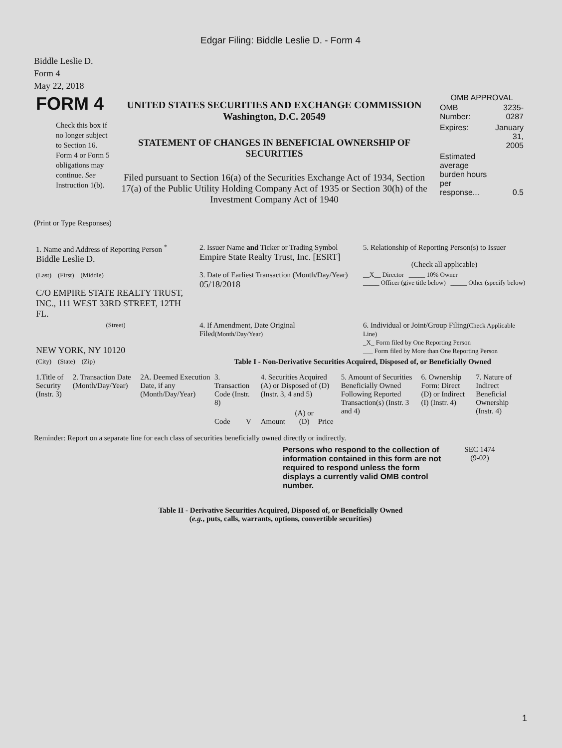Edgar Filing: Biddle Leslie D. - Form 4
Biddle Leslie D.
Form 4
May 22, 2018
| FORM 4 Check this box if no longer subject to Section 16. Form 4 or Form 5 obligations may continue. See Instruction 1(b). | UNITED STATES SECURITIES AND EXCHANGE COMMISSION Washington, D.C. 20549 STATEMENT OF CHANGES IN BENEFICIAL OWNERSHIP OF SECURITIES Filed pursuant to Section 16(a) of the Securities Exchange Act of 1934, Section 17(a) of the Public Utility Holding Company Act of 1935 or Section 30(h) of the Investment Company Act of 1940 | OMB APPROVAL / OMB Number: / 3235-0287 / / Expires: / January 31, 2005 / / Estimated average burden hours per response... / 0.5 / |
(Print or Type Responses)
| 1. Name and Address of Reporting Person <sup>*</sup> Biddle Leslie D. | 2. Issuer Name and Ticker or Trading Symbol Empire State Realty Trust, Inc. [ESRT] | 5. Relationship of Reporting Person(s) to Issuer (Check all applicable) |
| (Last) (First) (Middle) C/O EMPIRE STATE REALTY TRUST, INC., 111 WEST 33RD STREET, 12TH FL. | 3. Date of Earliest Transaction (Month/Day/Year) 05/18/2018 | __X__ Director _____ 10% Owner _____ Officer (give title below) _____ Other (specify below) |
| (Street) NEW YORK, NY 10120 | 4. If Amendment, Date Original Filed (Month/Day/Year) | 6. Individual or Joint/Group Filing (Check Applicable Line) _X_ Form filed by One Reporting Person ___ Form filed by More than One Reporting Person |
| (City) (State) (Zip) | Table I - Non-Derivative Securities Acquired, Disposed of, or Beneficially Owned | |
| 1.Title of Security (Instr. 3) | 2. Transaction Date (Month/Day/Year) | 2A. Deemed Execution Date, if any (Month/Day/Year) | 3. Transaction Code (Instr. 8) | | 4. Securities Acquired (A) or Disposed of (D) (Instr. 3, 4 and 5) | | | 5. Amount of Securities Beneficially Owned Following Reported Transaction(s) (Instr. 3 and 4) | 6. Ownership Form: Direct (D) or Indirect (I) (Instr. 4) | 7. Nature of Indirect Beneficial Ownership (Instr. 4) |
| | | | Code | V | Amount | (A) or (D) | Price | | | |
Reminder: Report on a separate line for each class of securities beneficially owned directly or indirectly.
| Persons who respond to the collection of information contained in this form are not required to respond unless the form displays a currently valid OMB control number. | SEC 1474 (9-02) |
Table II - Derivative Securities Acquired, Disposed of, or Beneficially Owned
(e.g., puts, calls, warrants, options, convertible securities)
1